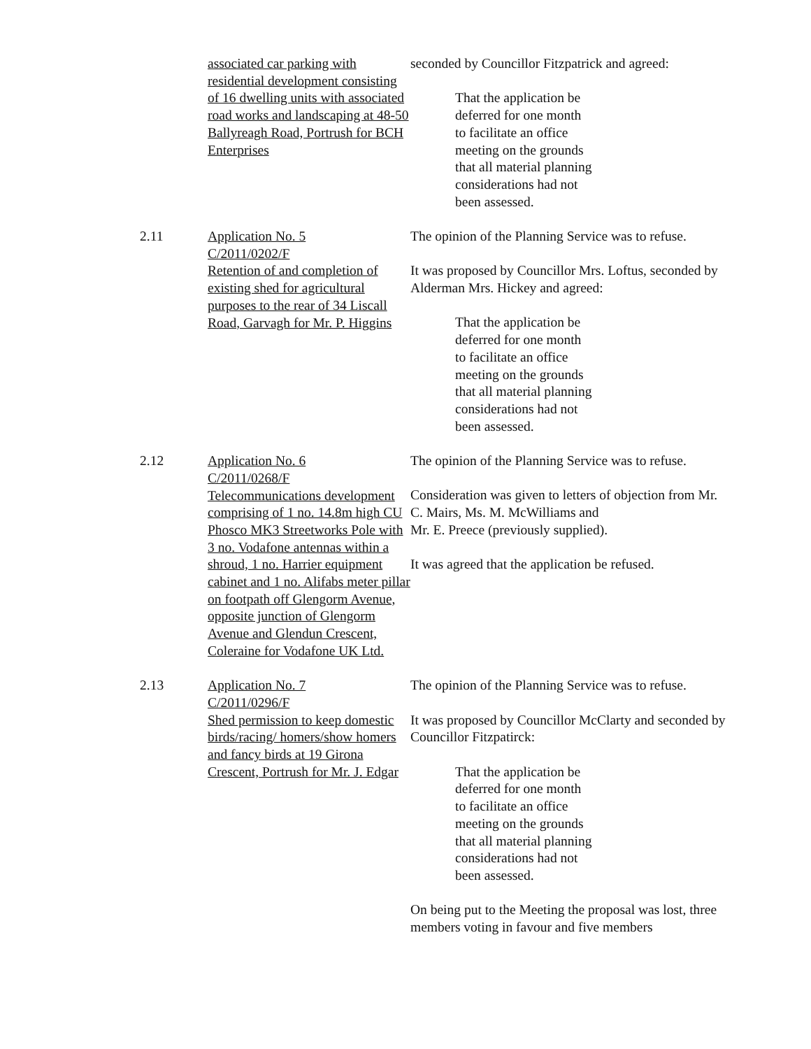associated car parking with residential development consisting of 16 dwelling units with associated road works and landscaping at 48-50 Ballyreagh Road, Portrush for BCH Enterprises
seconded by Councillor Fitzpatrick and agreed:
That the application be
deferred for one month
to facilitate an office
meeting on the grounds
that all material planning
considerations had not
been assessed.
2.11 Application No. 5
C/2011/0202/F
Retention of and completion of existing shed for agricultural purposes to the rear of 34 Liscall Road, Garvagh for Mr. P. Higgins
The opinion of the Planning Service was to refuse.
It was proposed by Councillor Mrs. Loftus, seconded by Alderman Mrs. Hickey and agreed:
That the application be
deferred for one month
to facilitate an office
meeting on the grounds
that all material planning
considerations had not
been assessed.
2.12 Application No. 6
C/2011/0268/F
Telecommunications development comprising of 1 no. 14.8m high CU Phosco MK3 Streetworks Pole with 3 no. Vodafone antennas within a shroud, 1 no. Harrier equipment cabinet and 1 no. Alifabs meter pillar on footpath off Glengorm Avenue, opposite junction of Glengorm Avenue and Glendun Crescent, Coleraine for Vodafone UK Ltd.
The opinion of the Planning Service was to refuse.
Consideration was given to letters of objection from Mr. C. Mairs, Ms. M. McWilliams and
Mr. E. Preece (previously supplied).
It was agreed that the application be refused.
2.13 Application No. 7
C/2011/0296/F
Shed permission to keep domestic birds/racing/ homers/show homers and fancy birds at 19 Girona Crescent, Portrush for Mr. J. Edgar
The opinion of the Planning Service was to refuse.
It was proposed by Councillor McClarty and seconded by Councillor Fitzpatirck:
That the application be
deferred for one month
to facilitate an office
meeting on the grounds
that all material planning
considerations had not
been assessed.
On being put to the Meeting the proposal was lost, three members voting in favour and five members